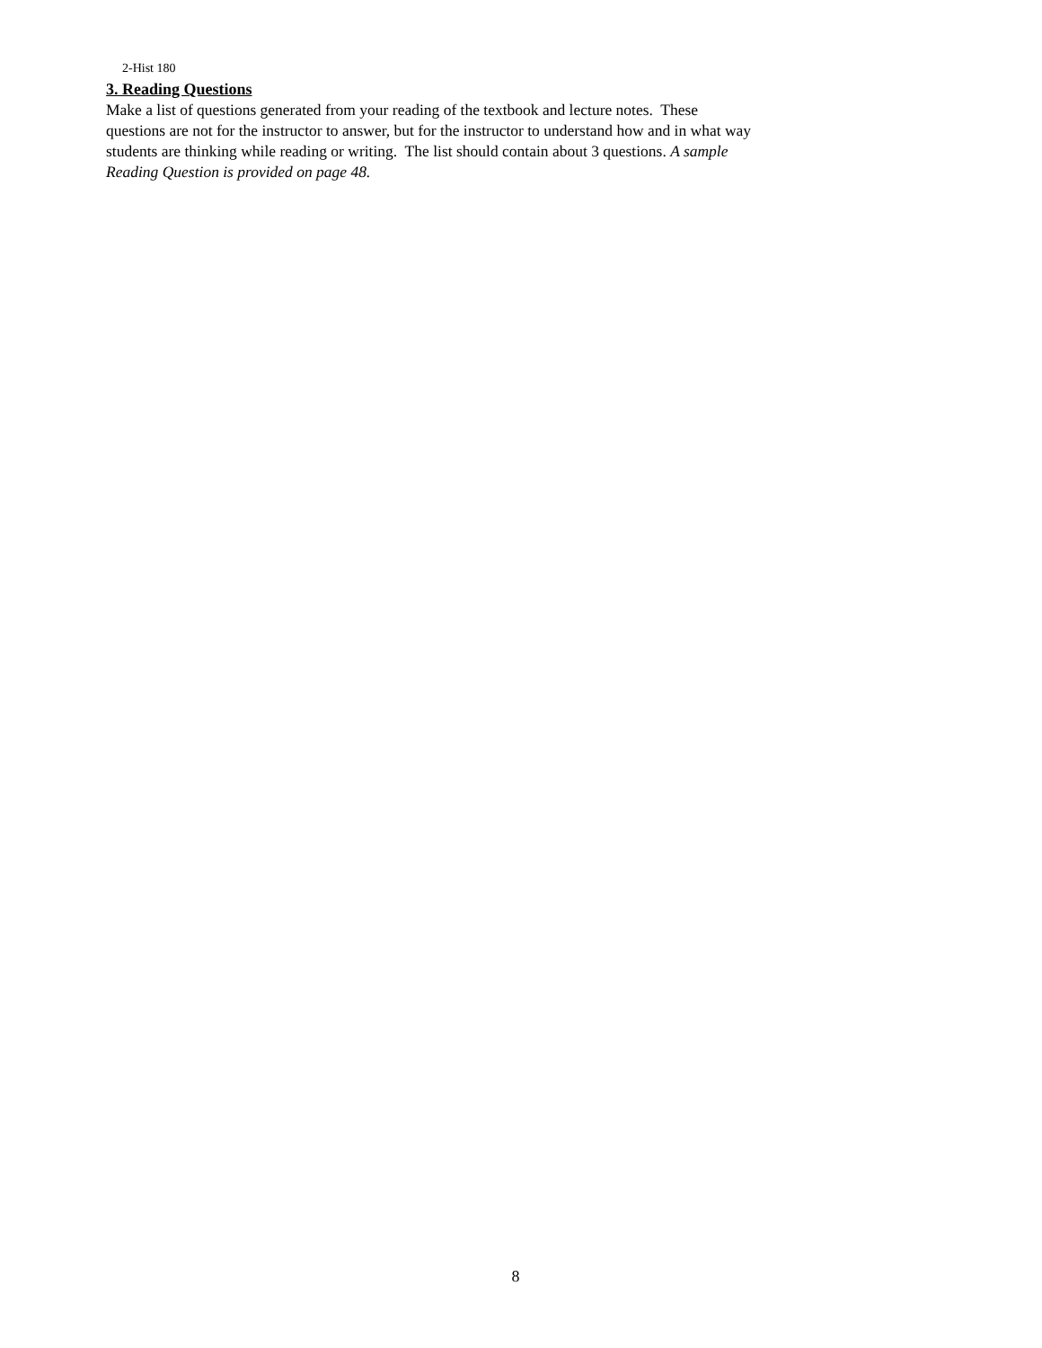2-Hist 180
3. Reading Questions
Make a list of questions generated from your reading of the textbook and lecture notes. These
questions are not for the instructor to answer, but for the instructor to understand how and in what way
students are thinking while reading or writing. The list should contain about 3 questions. A sample
Reading Question is provided on page 48.
8